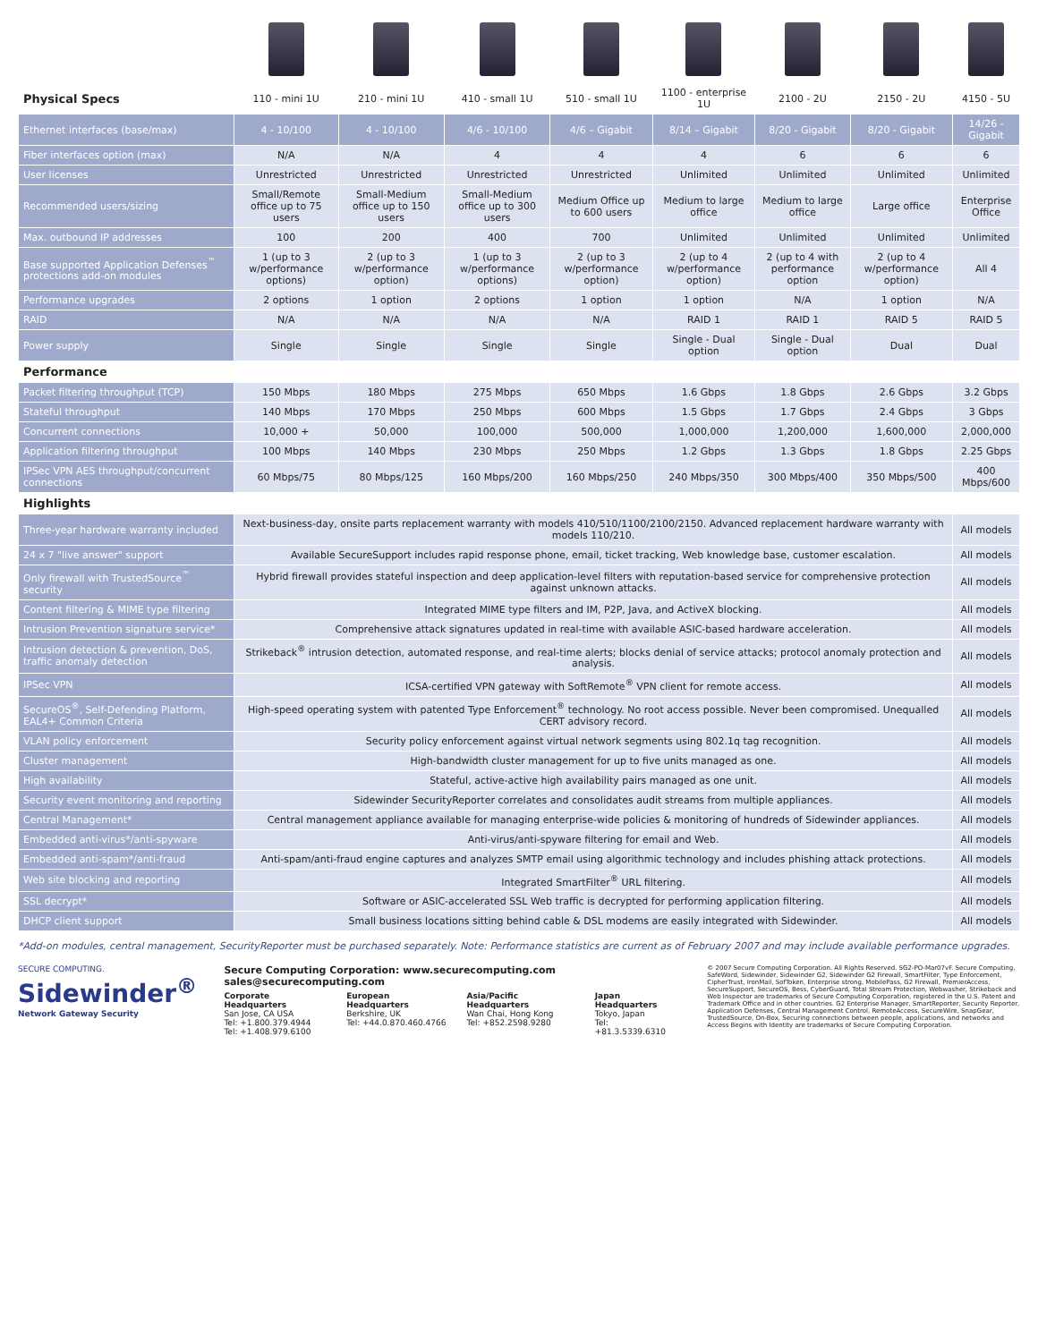| Physical Specs | 110 - mini 1U | 210 - mini 1U | 410 - small 1U | 510 - small 1U | 1100 - enterprise 1U | 2100 - 2U | 2150 - 2U | 4150 - 5U |
| Ethernet interfaces (base/max) | 4 - 10/100 | 4 - 10/100 | 4/6 - 10/100 | 4/6 – Gigabit | 8/14 – Gigabit | 8/20 - Gigabit | 8/20 - Gigabit | 14/26 - Gigabit |
| Fiber interfaces option (max) | N/A | N/A | 4 | 4 | 4 | 6 | 6 | 6 |
| User licenses | Unrestricted | Unrestricted | Unrestricted | Unrestricted | Unlimited | Unlimited | Unlimited | Unlimited |
| Recommended users/sizing | Small/Remote office up to 75 users | Small-Medium office up to 150 users | Small-Medium office up to 300 users | Medium Office up to 600 users | Medium to large office | Medium to large office | Large office | Enterprise Office |
| Max. outbound IP addresses | 100 | 200 | 400 | 700 | Unlimited | Unlimited | Unlimited | Unlimited |
| Base supported Application Defenses<sup>™</sup> protections add-on modules | 1 (up to 3 w/performance options) | 2 (up to 3 w/performance option) | 1 (up to 3 w/performance options) | 2 (up to 3 w/performance option) | 2 (up to 4 w/performance option) | 2 (up to 4 with performance option | 2 (up to 4 w/performance option) | All 4 |
| Performance upgrades | 2 options | 1 option | 2 options | 1 option | 1 option | N/A | 1 option | N/A |
| RAID | N/A | N/A | N/A | N/A | RAID 1 | RAID 1 | RAID 5 | RAID 5 |
| Power supply | Single | Single | Single | Single | Single - Dual option | Single - Dual option | Dual | Dual |
| Performance | | | | | | | | |
| Packet filtering throughput (TCP) | 150 Mbps | 180 Mbps | 275 Mbps | 650 Mbps | 1.6 Gbps | 1.8 Gbps | 2.6 Gbps | 3.2 Gbps |
| Stateful throughput | 140 Mbps | 170 Mbps | 250 Mbps | 600 Mbps | 1.5 Gbps | 1.7 Gbps | 2.4 Gbps | 3 Gbps |
| Concurrent connections | 10,000 + | 50,000 | 100,000 | 500,000 | 1,000,000 | 1,200,000 | 1,600,000 | 2,000,000 |
| Application filtering throughput | 100 Mbps | 140 Mbps | 230 Mbps | 250 Mbps | 1.2 Gbps | 1.3 Gbps | 1.8 Gbps | 2.25 Gbps |
| IPSec VPN AES throughput/concurrent connections | 60 Mbps/75 | 80 Mbps/125 | 160 Mbps/200 | 160 Mbps/250 | 240 Mbps/350 | 300 Mbps/400 | 350 Mbps/500 | 400 Mbps/600 |
| Highlights | | | | | | | | |
| Three-year hardware warranty included | Next-business-day, onsite parts replacement warranty with models 410/510/1100/2100/2150. Advanced replacement hardware warranty with models 110/210. | | | | | | | All models |
| 24 x 7 "live answer" support | Available SecureSupport includes rapid response phone, email, ticket tracking, Web knowledge base, customer escalation. | | | | | | | All models |
| Only firewall with TrustedSource<sup>™</sup> security | Hybrid firewall provides stateful inspection and deep application-level filters with reputation-based service for comprehensive protection against unknown attacks. | | | | | | | All models |
| Content filtering & MIME type filtering | Integrated MIME type filters and IM, P2P, Java, and ActiveX blocking. | | | | | | | All models |
| Intrusion Prevention signature service* | Comprehensive attack signatures updated in real-time with available ASIC-based hardware acceleration. | | | | | | | All models |
| Intrusion detection & prevention, DoS, traffic anomaly detection | Strikeback<sup>®</sup> intrusion detection, automated response, and real-time alerts; blocks denial of service attacks; protocol anomaly protection and analysis. | | | | | | | All models |
| IPSec VPN | ICSA-certified VPN gateway with SoftRemote<sup>®</sup> VPN client for remote access. | | | | | | | All models |
| SecureOS<sup>®</sup>, Self-Defending Platform, EAL4+ Common Criteria | High-speed operating system with patented Type Enforcement<sup>®</sup> technology. No root access possible. Never been compromised. Unequalled CERT advisory record. | | | | | | | All models |
| VLAN policy enforcement | Security policy enforcement against virtual network segments using 802.1q tag recognition. | | | | | | | All models |
| Cluster management | High-bandwidth cluster management for up to five units managed as one. | | | | | | | All models |
| High availability | Stateful, active-active high availability pairs managed as one unit. | | | | | | | All models |
| Security event monitoring and reporting | Sidewinder SecurityReporter correlates and consolidates audit streams from multiple appliances. | | | | | | | All models |
| Central Management* | Central management appliance available for managing enterprise-wide policies & monitoring of hundreds of Sidewinder appliances. | | | | | | | All models |
| Embedded anti-virus*/anti-spyware | Anti-virus/anti-spyware filtering for email and Web. | | | | | | | All models |
| Embedded anti-spam*/anti-fraud | Anti-spam/anti-fraud engine captures and analyzes SMTP email using algorithmic technology and includes phishing attack protections. | | | | | | | All models |
| Web site blocking and reporting | Integrated SmartFilter<sup>®</sup> URL filtering. | | | | | | | All models |
| SSL decrypt* | Software or ASIC-accelerated SSL Web traffic is decrypted for performing application filtering. | | | | | | | All models |
| DHCP client support | Small business locations sitting behind cable & DSL modems are easily integrated with Sidewinder. | | | | | | | All models |
*Add-on modules, central management, SecurityReporter must be purchased separately. Note: Performance statistics are current as of February 2007 and may include available performance upgrades.
SECURE COMPUTING.
Sidewinder<sup>®</sup>
Network Gateway Security
Secure Computing Corporation: www.securecomputing.com sales@securecomputing.com
Corporate Headquarters
San Jose, CA USA
Tel: +1.800.379.4944
Tel: +1.408.979.6100
European Headquarters
Berkshire, UK
Tel: +44.0.870.460.4766
Asia/Pacific Headquarters
Wan Chai, Hong Kong
Tel: +852.2598.9280
Japan Headquarters
Tokyo, Japan
Tel: +81.3.5339.6310
© 2007 Secure Computing Corporation. All Rights Reserved. SG2-PO-Mar07vF. Secure Computing, SafeWord, Sidewinder, Sidewinder G2, Sidewinder G2 Firewall, SmartFilter, Type Enforcement, CipherTrust, IronMail, SofToken, Enterprise strong, MobilePass, G2 Firewall, PremierAccess, SecureSupport, SecureOS, Bess, CyberGuard, Total Stream Protection, Webwasher, Strikeback and Web Inspector are trademarks of Secure Computing Corporation, registered in the U.S. Patent and Trademark Office and in other countries. G2 Enterprise Manager, SmartReporter, Security Reporter, Application Defenses, Central Management Control, RemoteAccess, SecureWire, SnapGear, TrustedSource, On-Box, Securing connections between people, applications, and networks and Access Begins with Identity are trademarks of Secure Computing Corporation.